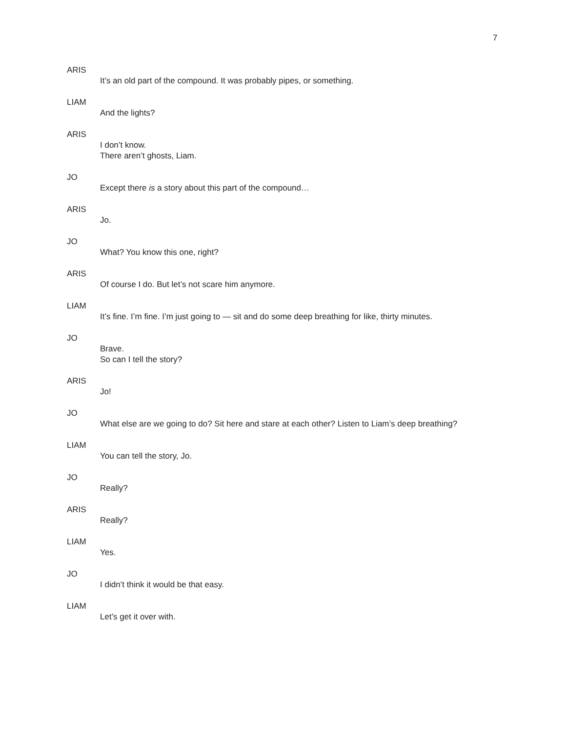7
ARIS
It’s an old part of the compound. It was probably pipes, or something.
LIAM
And the lights?
ARIS
I don’t know.
There aren’t ghosts, Liam.
JO
Except there is a story about this part of the compound…
ARIS
Jo.
JO
What? You know this one, right?
ARIS
Of course I do. But let’s not scare him anymore.
LIAM
It’s fine. I’m fine. I’m just going to — sit and do some deep breathing for like, thirty minutes.
JO
Brave.
So can I tell the story?
ARIS
Jo!
JO
What else are we going to do? Sit here and stare at each other? Listen to Liam’s deep breathing?
LIAM
You can tell the story, Jo.
JO
Really?
ARIS
Really?
LIAM
Yes.
JO
I didn’t think it would be that easy.
LIAM
Let’s get it over with.